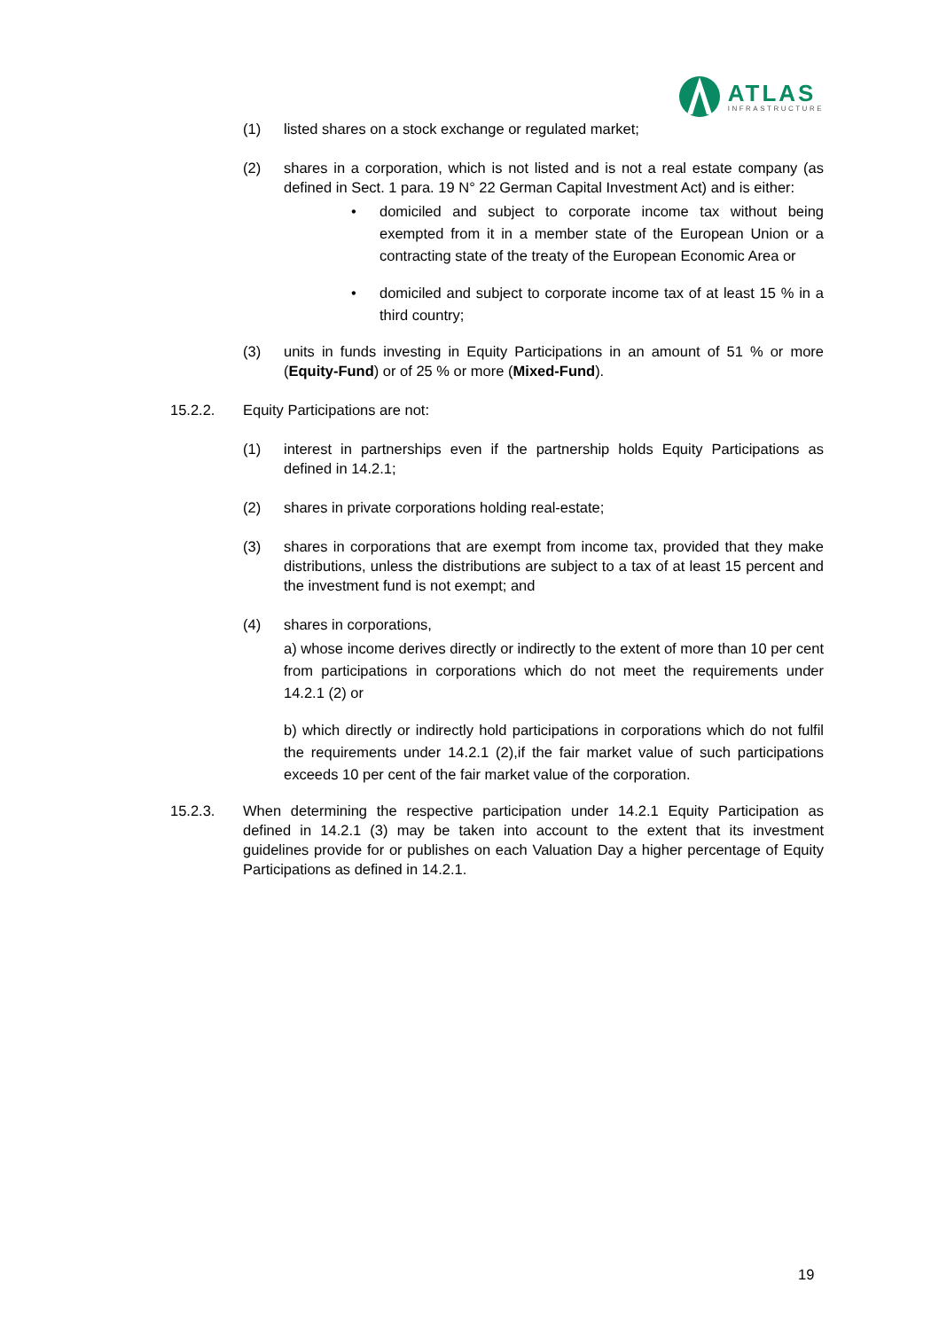ATLAS
INFRASTRUCTURE
(1) listed shares on a stock exchange or regulated market;
(2) shares in a corporation, which is not listed and is not a real estate company (as defined in Sect. 1 para. 19 N° 22 German Capital Investment Act) and is either:
• domiciled and subject to corporate income tax without being exempted from it in a member state of the European Union or a contracting state of the treaty of the European Economic Area or
• domiciled and subject to corporate income tax of at least 15 % in a third country;
(3) units in funds investing in Equity Participations in an amount of 51 % or more (Equity-Fund) or of 25 % or more (Mixed-Fund).
15.2.2. Equity Participations are not:
(1) interest in partnerships even if the partnership holds Equity Participations as defined in 14.2.1;
(2) shares in private corporations holding real-estate;
(3) shares in corporations that are exempt from income tax, provided that they make distributions, unless the distributions are subject to a tax of at least 15 percent and the investment fund is not exempt; and
(4) shares in corporations,
a) whose income derives directly or indirectly to the extent of more than 10 per cent from participations in corporations which do not meet the requirements under 14.2.1 (2) or
b) which directly or indirectly hold participations in corporations which do not fulfil the requirements under 14.2.1 (2),if the fair market value of such participations exceeds 10 per cent of the fair market value of the corporation.
15.2.3. When determining the respective participation under 14.2.1 Equity Participation as defined in 14.2.1 (3) may be taken into account to the extent that its investment guidelines provide for or publishes on each Valuation Day a higher percentage of Equity Participations as defined in 14.2.1.
19